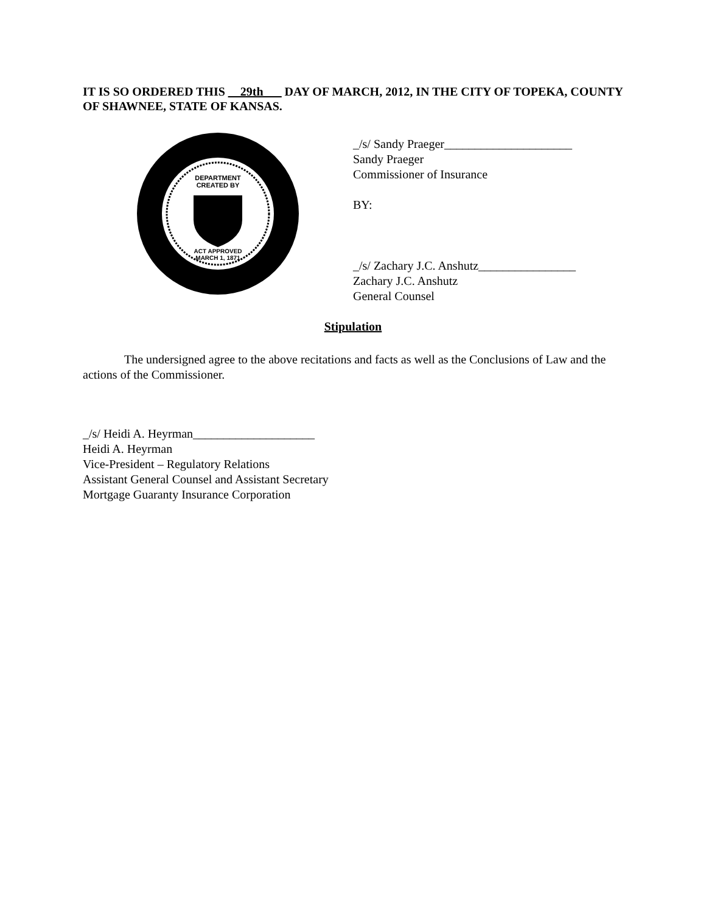IT IS SO ORDERED THIS __29th___ DAY OF MARCH, 2012, IN THE CITY OF TOPEKA, COUNTY OF SHAWNEE, STATE OF KANSAS.
DEPARTMENT
CREATED BY
ACT APPROVED
MARCH 1, 1871
_/s/ Sandy Praeger_____________________
Sandy Praeger
Commissioner of Insurance
BY:
_/s/ Zachary J.C. Anshutz________________
Zachary J.C. Anshutz
General Counsel
Stipulation
The undersigned agree to the above recitations and facts as well as the Conclusions of Law and the actions of the Commissioner.
_/s/ Heidi A. Heyrman____________________
Heidi A. Heyrman
Vice-President – Regulatory Relations
Assistant General Counsel and Assistant Secretary
Mortgage Guaranty Insurance Corporation